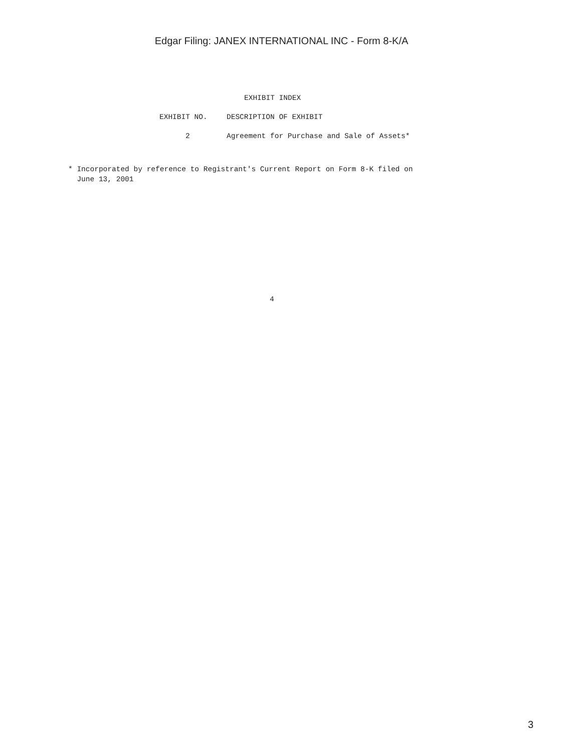Edgar Filing: JANEX INTERNATIONAL INC - Form 8-K/A
EXHIBIT INDEX
| EXHIBIT NO. | DESCRIPTION OF EXHIBIT |
| --- | --- |
| 2 | Agreement for Purchase and Sale of Assets* |
* Incorporated by reference to Registrant's Current Report on Form 8-K filed on June 13, 2001
4
3